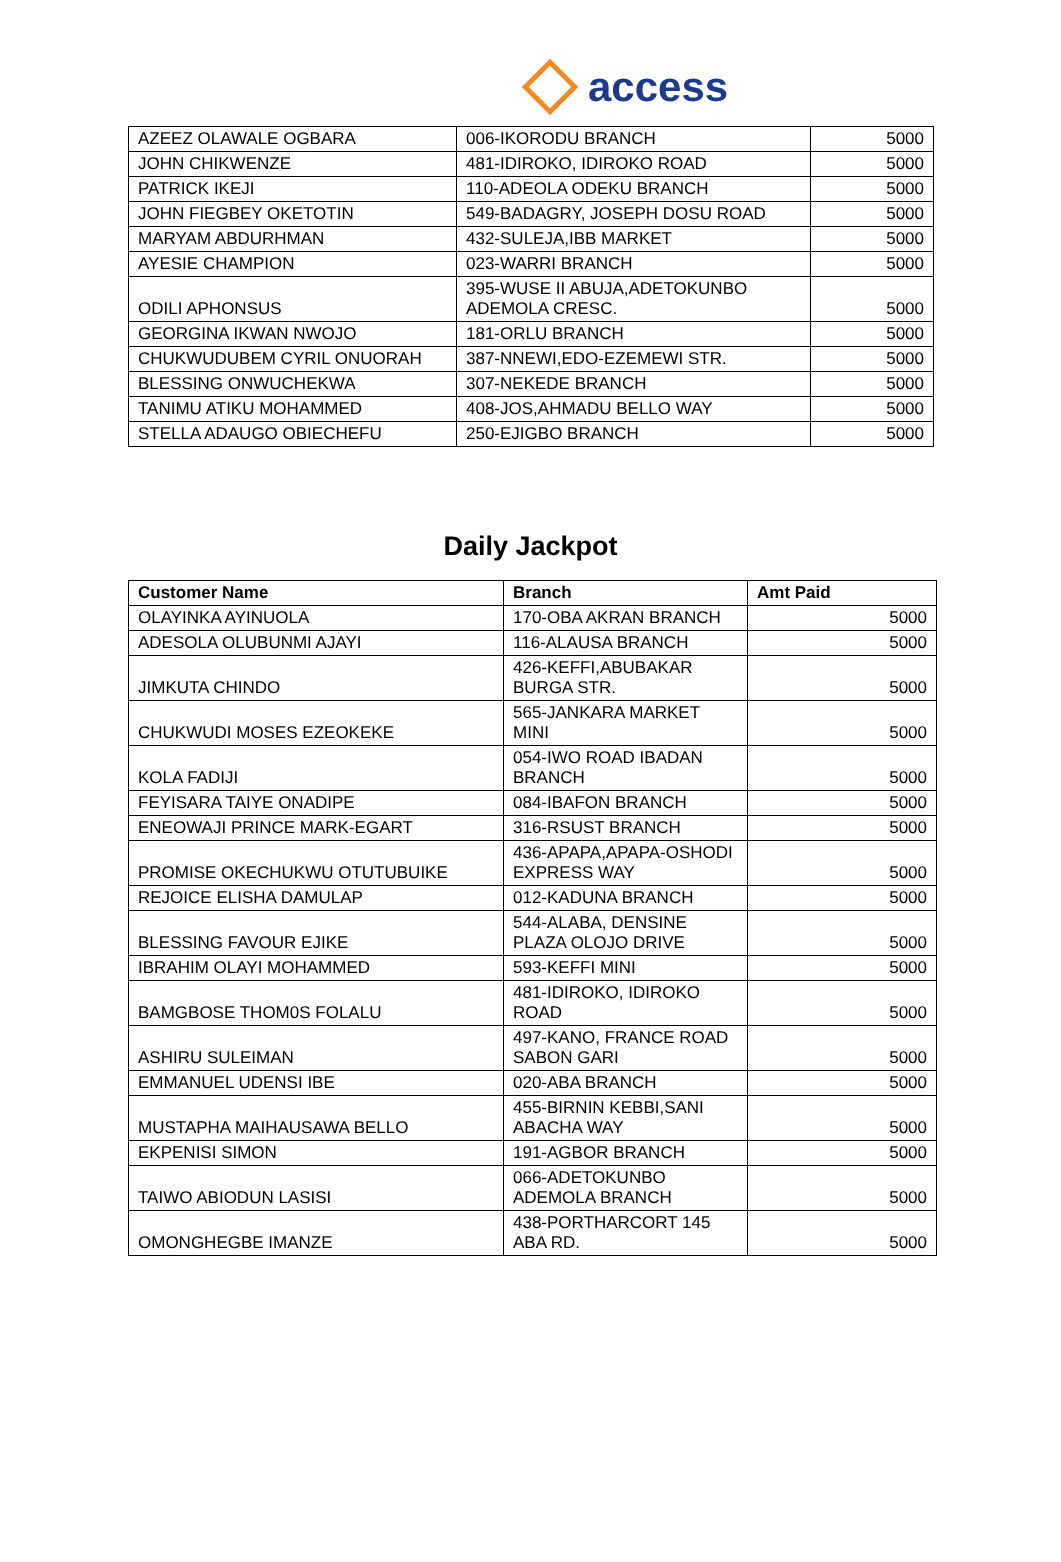access
| AZEEZ OLAWALE OGBARA | 006-IKORODU BRANCH | 5000 |
| JOHN CHIKWENZE | 481-IDIROKO, IDIROKO ROAD | 5000 |
| PATRICK IKEJI | 110-ADEOLA ODEKU BRANCH | 5000 |
| JOHN FIEGBEY OKETOTIN | 549-BADAGRY, JOSEPH DOSU ROAD | 5000 |
| MARYAM ABDURHMAN | 432-SULEJA,IBB MARKET | 5000 |
| AYESIE CHAMPION | 023-WARRI BRANCH | 5000 |
| ODILI APHONSUS | 395-WUSE II ABUJA,ADETOKUNBO ADEMOLA CRESC. | 5000 |
| GEORGINA IKWAN NWOJO | 181-ORLU BRANCH | 5000 |
| CHUKWUDUBEM CYRIL ONUORAH | 387-NNEWI,EDO-EZEMEWI STR. | 5000 |
| BLESSING ONWUCHEKWA | 307-NEKEDE BRANCH | 5000 |
| TANIMU ATIKU MOHAMMED | 408-JOS,AHMADU BELLO WAY | 5000 |
| STELLA ADAUGO OBIECHEFU | 250-EJIGBO BRANCH | 5000 |
Daily Jackpot
| Customer Name | Branch | Amt Paid |
| --- | --- | --- |
| OLAYINKA AYINUOLA | 170-OBA AKRAN BRANCH | 5000 |
| ADESOLA OLUBUNMI AJAYI | 116-ALAUSA BRANCH | 5000 |
| JIMKUTA CHINDO | 426-KEFFI,ABUBAKAR BURGA STR. | 5000 |
| CHUKWUDI MOSES EZEOKEKE | 565-JANKARA MARKET MINI | 5000 |
| KOLA FADIJI | 054-IWO ROAD IBADAN BRANCH | 5000 |
| FEYISARA TAIYE ONADIPE | 084-IBAFON BRANCH | 5000 |
| ENEOWAJI PRINCE MARK-EGART | 316-RSUST BRANCH | 5000 |
| PROMISE OKECHUKWU OTUTUBUIKE | 436-APAPA,APAPA-OSHODI EXPRESS WAY | 5000 |
| REJOICE ELISHA DAMULAP | 012-KADUNA BRANCH | 5000 |
| BLESSING FAVOUR EJIKE | 544-ALABA, DENSINE PLAZA OLOJO DRIVE | 5000 |
| IBRAHIM OLAYI MOHAMMED | 593-KEFFI MINI | 5000 |
| BAMGBOSE THOM0S FOLALU | 481-IDIROKO, IDIROKO ROAD | 5000 |
| ASHIRU SULEIMAN | 497-KANO, FRANCE ROAD SABON GARI | 5000 |
| EMMANUEL UDENSI IBE | 020-ABA BRANCH | 5000 |
| MUSTAPHA MAIHAUSAWA BELLO | 455-BIRNIN KEBBI,SANI ABACHA WAY | 5000 |
| EKPENISI SIMON | 191-AGBOR BRANCH | 5000 |
| TAIWO ABIODUN LASISI | 066-ADETOKUNBO ADEMOLA BRANCH | 5000 |
| OMONGHEGBE IMANZE | 438-PORTHARCORT 145 ABA RD. | 5000 |